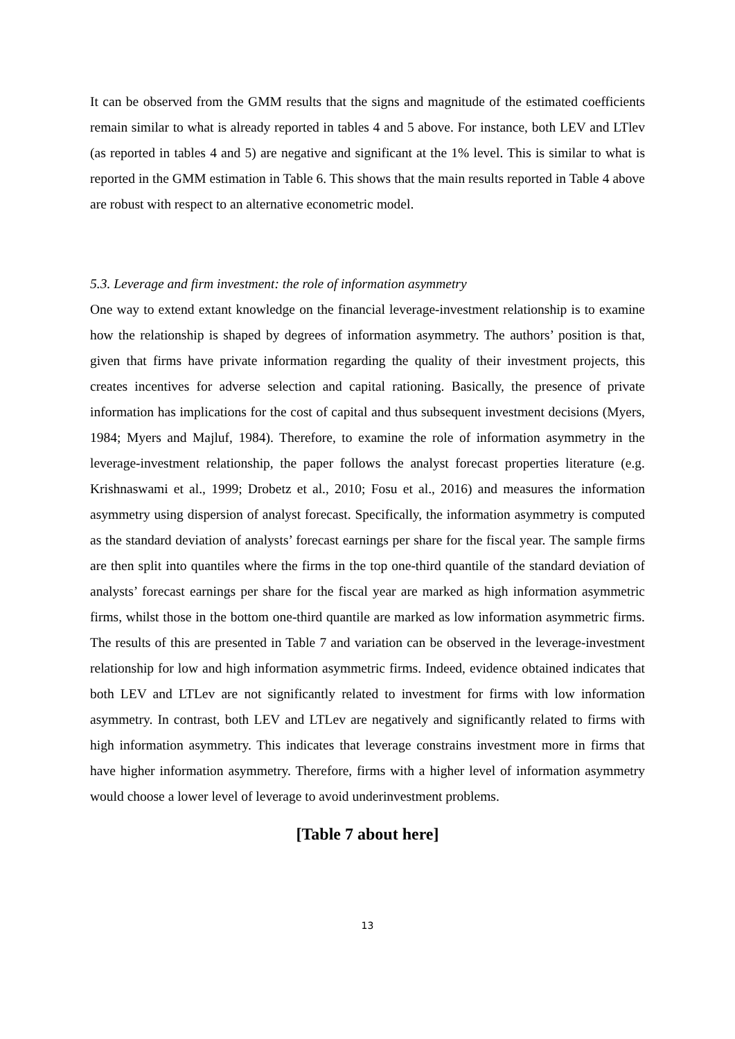It can be observed from the GMM results that the signs and magnitude of the estimated coefficients remain similar to what is already reported in tables 4 and 5 above. For instance, both LEV and LTlev (as reported in tables 4 and 5) are negative and significant at the 1% level. This is similar to what is reported in the GMM estimation in Table 6. This shows that the main results reported in Table 4 above are robust with respect to an alternative econometric model.
5.3. Leverage and firm investment: the role of information asymmetry
One way to extend extant knowledge on the financial leverage-investment relationship is to examine how the relationship is shaped by degrees of information asymmetry. The authors’ position is that, given that firms have private information regarding the quality of their investment projects, this creates incentives for adverse selection and capital rationing. Basically, the presence of private information has implications for the cost of capital and thus subsequent investment decisions (Myers, 1984; Myers and Majluf, 1984). Therefore, to examine the role of information asymmetry in the leverage-investment relationship, the paper follows the analyst forecast properties literature (e.g. Krishnaswami et al., 1999; Drobetz et al., 2010; Fosu et al., 2016) and measures the information asymmetry using dispersion of analyst forecast. Specifically, the information asymmetry is computed as the standard deviation of analysts’ forecast earnings per share for the fiscal year. The sample firms are then split into quantiles where the firms in the top one-third quantile of the standard deviation of analysts’ forecast earnings per share for the fiscal year are marked as high information asymmetric firms, whilst those in the bottom one-third quantile are marked as low information asymmetric firms. The results of this are presented in Table 7 and variation can be observed in the leverage-investment relationship for low and high information asymmetric firms. Indeed, evidence obtained indicates that both LEV and LTLev are not significantly related to investment for firms with low information asymmetry. In contrast, both LEV and LTLev are negatively and significantly related to firms with high information asymmetry. This indicates that leverage constrains investment more in firms that have higher information asymmetry. Therefore, firms with a higher level of information asymmetry would choose a lower level of leverage to avoid underinvestment problems.
[Table 7 about here]
13